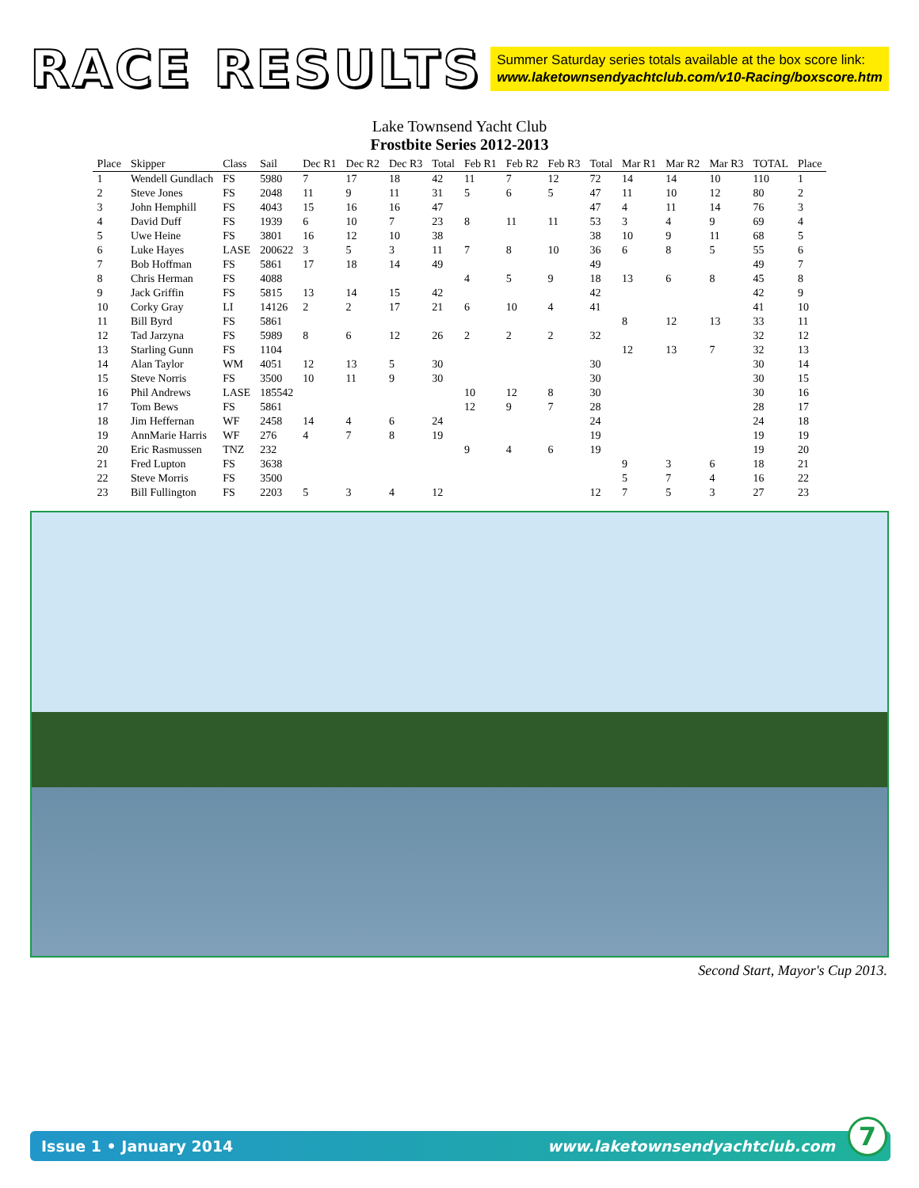RACE RESULTS
Summer Saturday series totals available at the box score link:
www.laketownsendyachtclub.com/v10-Racing/boxscore.htm
Lake Townsend Yacht Club
Frostbite Series 2012-2013
| Place | Skipper | Class | Sail | Dec R1 | Dec R2 | Dec R3 | Total | Feb R1 | Feb R2 | Feb R3 | Total | Mar R1 | Mar R2 | Mar R3 | TOTAL | Place |
| --- | --- | --- | --- | --- | --- | --- | --- | --- | --- | --- | --- | --- | --- | --- | --- | --- |
| 1 | Wendell Gundlach | FS | 5980 | 7 | 17 | 18 | 42 | 11 | 7 | 12 | 72 | 14 | 14 | 10 | 110 | 1 |
| 2 | Steve Jones | FS | 2048 | 11 | 9 | 11 | 31 | 5 | 6 | 5 | 47 | 11 | 10 | 12 | 80 | 2 |
| 3 | John Hemphill | FS | 4043 | 15 | 16 | 16 | 47 | | | | 47 | 4 | 11 | 14 | 76 | 3 |
| 4 | David Duff | FS | 1939 | 6 | 10 | 7 | 23 | 8 | 11 | 11 | 53 | 3 | 4 | 9 | 69 | 4 |
| 5 | Uwe Heine | FS | 3801 | 16 | 12 | 10 | 38 | | | | 38 | 10 | 9 | 11 | 68 | 5 |
| 6 | Luke Hayes | LASE | 200622 | 3 | 5 | 3 | 11 | 7 | 8 | 10 | 36 | 6 | 8 | 5 | 55 | 6 |
| 7 | Bob Hoffman | FS | 5861 | 17 | 18 | 14 | 49 | | | | 49 | | | | 49 | 7 |
| 8 | Chris Herman | FS | 4088 | | | | | 4 | 5 | 9 | 18 | 13 | 6 | 8 | 45 | 8 |
| 9 | Jack Griffin | FS | 5815 | 13 | 14 | 15 | 42 | | | | 42 | | | | 42 | 9 |
| 10 | Corky Gray | LI | 14126 | 2 | 2 | 17 | 21 | 6 | 10 | 4 | 41 | | | | 41 | 10 |
| 11 | Bill Byrd | FS | 5861 | | | | | | | | | 8 | 12 | 13 | 33 | 11 |
| 12 | Tad Jarzyna | FS | 5989 | 8 | 6 | 12 | 26 | 2 | 2 | 2 | 32 | | | | 32 | 12 |
| 13 | Starling Gunn | FS | 1104 | | | | | | | | | 12 | 13 | 7 | 32 | 13 |
| 14 | Alan Taylor | WM | 4051 | 12 | 13 | 5 | 30 | | | | 30 | | | | 30 | 14 |
| 15 | Steve Norris | FS | 3500 | 10 | 11 | 9 | 30 | | | | 30 | | | | 30 | 15 |
| 16 | Phil Andrews | LASE | 185542 | | | | | 10 | 12 | 8 | 30 | | | | 30 | 16 |
| 17 | Tom Bews | FS | 5861 | | | | | 12 | 9 | 7 | 28 | | | | 28 | 17 |
| 18 | Jim Heffernan | WF | 2458 | 14 | 4 | 6 | 24 | | | | 24 | | | | 24 | 18 |
| 19 | AnnMarie Harris | WF | 276 | 4 | 7 | 8 | 19 | | | | 19 | | | | 19 | 19 |
| 20 | Eric Rasmussen | TNZ | 232 | | | | | 9 | 4 | 6 | 19 | | | | 19 | 20 |
| 21 | Fred Lupton | FS | 3638 | | | | | | | | | 9 | 3 | 6 | 18 | 21 |
| 22 | Steve Morris | FS | 3500 | | | | | | | | | 5 | 7 | 4 | 16 | 22 |
| 23 | Bill Fullington | FS | 2203 | 5 | 3 | 4 | 12 | | | | 12 | 7 | 5 | 3 | 27 | 23 |
Second Start, Mayor's Cup 2013.
Issue 1 • January 2014 www.laketownsendyachtclub.com 7